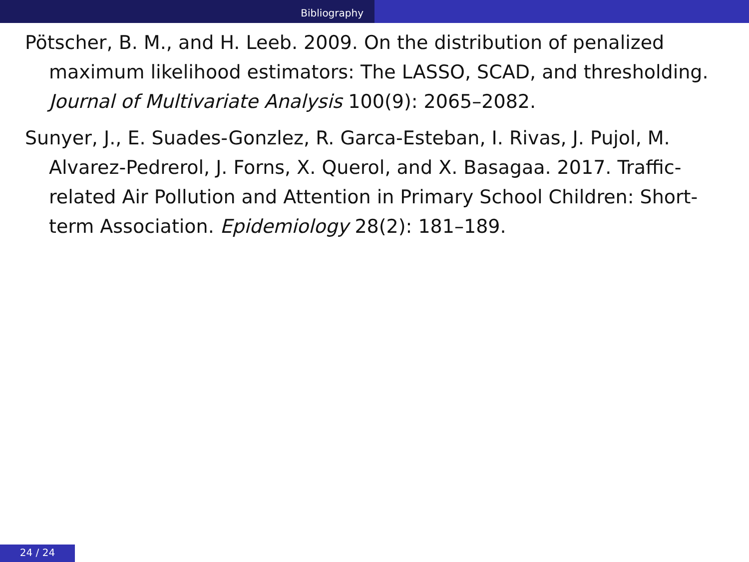Bibliography
Pötscher, B. M., and H. Leeb. 2009. On the distribution of penalized maximum likelihood estimators: The LASSO, SCAD, and thresholding. Journal of Multivariate Analysis 100(9): 2065–2082.
Sunyer, J., E. Suades-Gonzlez, R. Garca-Esteban, I. Rivas, J. Pujol, M. Alvarez-Pedrerol, J. Forns, X. Querol, and X. Basagaa. 2017. Traffic-related Air Pollution and Attention in Primary School Children: Short-term Association. Epidemiology 28(2): 181–189.
24 / 24